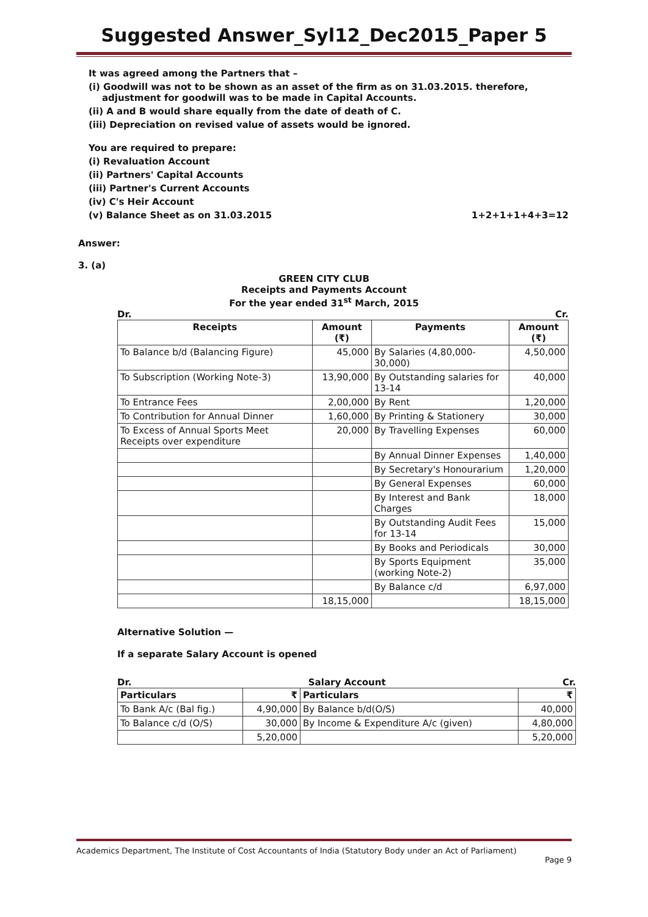Suggested Answer_Syl12_Dec2015_Paper 5
It was agreed among the Partners that –
(i) Goodwill was not to be shown as an asset of the firm as on 31.03.2015. therefore,
adjustment for goodwill was to be made in Capital Accounts.
(ii) A and B would share equally from the date of death of C.
(iii) Depreciation on revised value of assets would be ignored.
You are required to prepare:
(i) Revaluation Account
(ii) Partners' Capital Accounts
(iii) Partner's Current Accounts
(iv) C's Heir Account
(v) Balance Sheet as on 31.03.2015 1+2+1+1+4+3=12
Answer:
3. (a)
GREEN CITY CLUB
Receipts and Payments Account
For the year ended 31<sup>st</sup> March, 2015
Dr. Cr.
| Receipts | Amount (₹) | Payments | Amount (₹) |
| --- | --- | --- | --- |
| To Balance b/d (Balancing Figure) | 45,000 | By Salaries (4,80,000-30,000) | 4,50,000 |
| To Subscription (Working Note-3) | 13,90,000 | By Outstanding salaries for 13-14 | 40,000 |
| To Entrance Fees | 2,00,000 | By Rent | 1,20,000 |
| To Contribution for Annual Dinner | 1,60,000 | By Printing & Stationery | 30,000 |
| To Excess of Annual Sports Meet Receipts over expenditure | 20,000 | By Travelling Expenses | 60,000 |
| | | By Annual Dinner Expenses | 1,40,000 |
| | | By Secretary's Honourarium | 1,20,000 |
| | | By General Expenses | 60,000 |
| | | By Interest and Bank Charges | 18,000 |
| | | By Outstanding Audit Fees for 13-14 | 15,000 |
| | | By Books and Periodicals | 30,000 |
| | | By Sports Equipment (working Note-2) | 35,000 |
| | | By Balance c/d | 6,97,000 |
| | 18,15,000 | | 18,15,000 |
Alternative Solution —
If a separate Salary Account is opened
Dr. Salary Account Cr.
| Particulars | ₹ | Particulars | ₹ |
| --- | --- | --- | --- |
| To Bank A/c (Bal fig.) | 4,90,000 | By Balance b/d(O/S) | 40,000 |
| To Balance c/d (O/S) | 30,000 | By Income & Expenditure A/c (given) | 4,80,000 |
| | 5,20,000 | | 5,20,000 |
Academics Department, The Institute of Cost Accountants of India (Statutory Body under an Act of Parliament)
Page 9